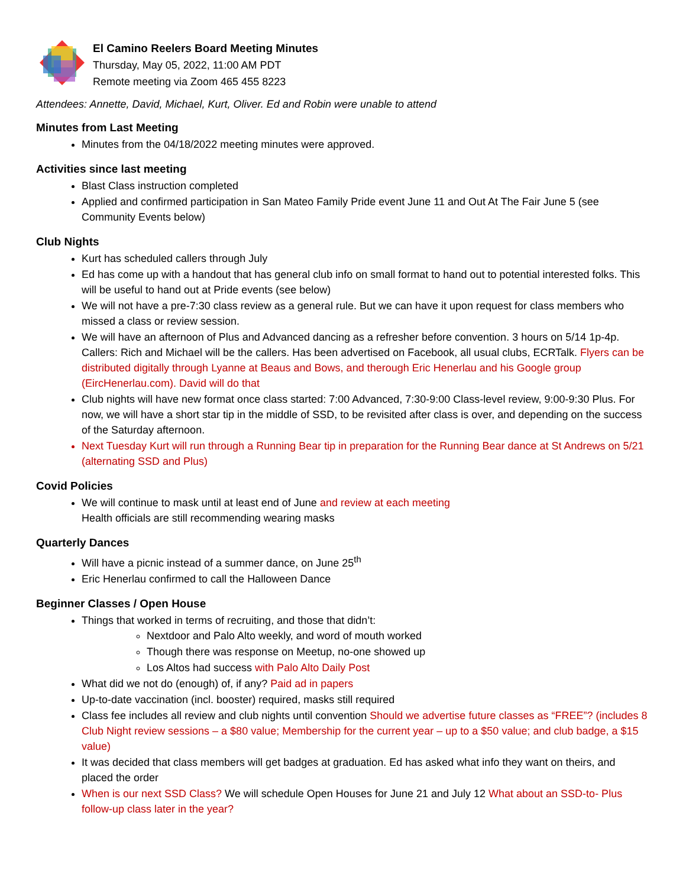El Camino Reelers Board Meeting Minutes
Thursday, May 05, 2022, 11:00 AM PDT
Remote meeting via Zoom 465 455 8223
Attendees: Annette, David, Michael, Kurt, Oliver. Ed and Robin were unable to attend
Minutes from Last Meeting
Minutes from the 04/18/2022 meeting minutes were approved.
Activities since last meeting
Blast Class instruction completed
Applied and confirmed participation in San Mateo Family Pride event June 11 and Out At The Fair June 5 (see Community Events below)
Club Nights
Kurt has scheduled callers through July
Ed has come up with a handout that has general club info on small format to hand out to potential interested folks. This will be useful to hand out at Pride events (see below)
We will not have a pre-7:30 class review as a general rule. But we can have it upon request for class members who missed a class or review session.
We will have an afternoon of Plus and Advanced dancing as a refresher before convention. 3 hours on 5/14 1p-4p. Callers: Rich and Michael will be the callers. Has been advertised on Facebook, all usual clubs, ECRTalk. Flyers can be distributed digitally through Lyanne at Beaus and Bows, and therough Eric Henerlau and his Google group (EircHenerlau.com). David will do that
Club nights will have new format once class started: 7:00 Advanced, 7:30-9:00 Class-level review, 9:00-9:30 Plus. For now, we will have a short star tip in the middle of SSD, to be revisited after class is over, and depending on the success of the Saturday afternoon.
Next Tuesday Kurt will run through a Running Bear tip in preparation for the Running Bear dance at St Andrews on 5/21 (alternating SSD and Plus)
Covid Policies
We will continue to mask until at least end of June and review at each meeting
Health officials are still recommending wearing masks
Quarterly Dances
Will have a picnic instead of a summer dance, on June 25<sup>th</sup>
Eric Henerlau confirmed to call the Halloween Dance
Beginner Classes / Open House
Things that worked in terms of recruiting, and those that didn’t:
Nextdoor and Palo Alto weekly, and word of mouth worked
Though there was response on Meetup, no-one showed up
Los Altos had success with Palo Alto Daily Post
What did we not do (enough) of, if any? Paid ad in papers
Up-to-date vaccination (incl. booster) required, masks still required
Class fee includes all review and club nights until convention Should we advertise future classes as “FREE”? (includes 8 Club Night review sessions – a $80 value; Membership for the current year – up to a $50 value; and club badge, a $15 value)
It was decided that class members will get badges at graduation. Ed has asked what info they want on theirs, and placed the order
When is our next SSD Class? We will schedule Open Houses for June 21 and July 12 What about an SSD-to- Plus follow-up class later in the year?